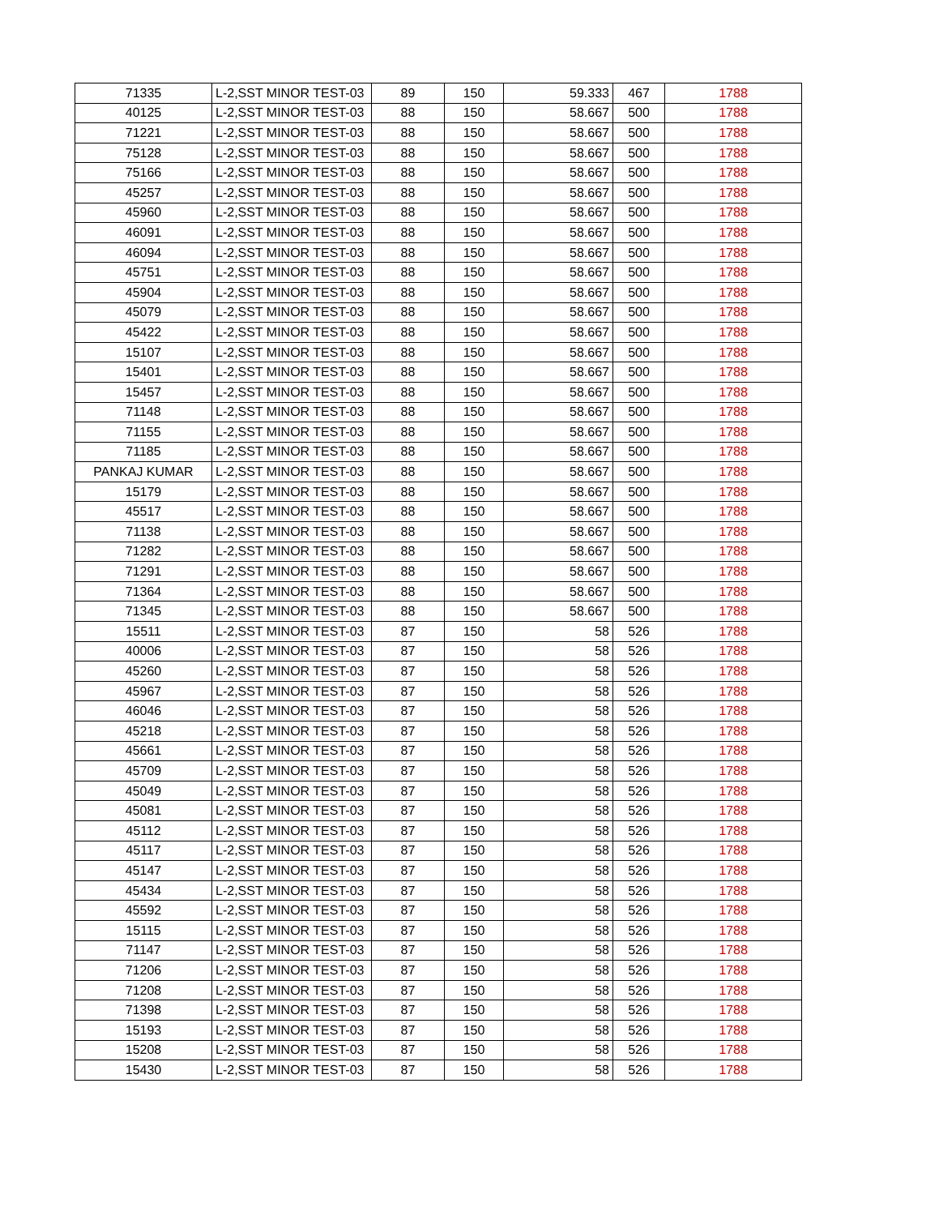| 71335 | L-2,SST MINOR TEST-03 | 89 | 150 | 59.333 | 467 | 1788 |
| 40125 | L-2,SST MINOR TEST-03 | 88 | 150 | 58.667 | 500 | 1788 |
| 71221 | L-2,SST MINOR TEST-03 | 88 | 150 | 58.667 | 500 | 1788 |
| 75128 | L-2,SST MINOR TEST-03 | 88 | 150 | 58.667 | 500 | 1788 |
| 75166 | L-2,SST MINOR TEST-03 | 88 | 150 | 58.667 | 500 | 1788 |
| 45257 | L-2,SST MINOR TEST-03 | 88 | 150 | 58.667 | 500 | 1788 |
| 45960 | L-2,SST MINOR TEST-03 | 88 | 150 | 58.667 | 500 | 1788 |
| 46091 | L-2,SST MINOR TEST-03 | 88 | 150 | 58.667 | 500 | 1788 |
| 46094 | L-2,SST MINOR TEST-03 | 88 | 150 | 58.667 | 500 | 1788 |
| 45751 | L-2,SST MINOR TEST-03 | 88 | 150 | 58.667 | 500 | 1788 |
| 45904 | L-2,SST MINOR TEST-03 | 88 | 150 | 58.667 | 500 | 1788 |
| 45079 | L-2,SST MINOR TEST-03 | 88 | 150 | 58.667 | 500 | 1788 |
| 45422 | L-2,SST MINOR TEST-03 | 88 | 150 | 58.667 | 500 | 1788 |
| 15107 | L-2,SST MINOR TEST-03 | 88 | 150 | 58.667 | 500 | 1788 |
| 15401 | L-2,SST MINOR TEST-03 | 88 | 150 | 58.667 | 500 | 1788 |
| 15457 | L-2,SST MINOR TEST-03 | 88 | 150 | 58.667 | 500 | 1788 |
| 71148 | L-2,SST MINOR TEST-03 | 88 | 150 | 58.667 | 500 | 1788 |
| 71155 | L-2,SST MINOR TEST-03 | 88 | 150 | 58.667 | 500 | 1788 |
| 71185 | L-2,SST MINOR TEST-03 | 88 | 150 | 58.667 | 500 | 1788 |
| PANKAJ KUMAR | L-2,SST MINOR TEST-03 | 88 | 150 | 58.667 | 500 | 1788 |
| 15179 | L-2,SST MINOR TEST-03 | 88 | 150 | 58.667 | 500 | 1788 |
| 45517 | L-2,SST MINOR TEST-03 | 88 | 150 | 58.667 | 500 | 1788 |
| 71138 | L-2,SST MINOR TEST-03 | 88 | 150 | 58.667 | 500 | 1788 |
| 71282 | L-2,SST MINOR TEST-03 | 88 | 150 | 58.667 | 500 | 1788 |
| 71291 | L-2,SST MINOR TEST-03 | 88 | 150 | 58.667 | 500 | 1788 |
| 71364 | L-2,SST MINOR TEST-03 | 88 | 150 | 58.667 | 500 | 1788 |
| 71345 | L-2,SST MINOR TEST-03 | 88 | 150 | 58.667 | 500 | 1788 |
| 15511 | L-2,SST MINOR TEST-03 | 87 | 150 | 58 | 526 | 1788 |
| 40006 | L-2,SST MINOR TEST-03 | 87 | 150 | 58 | 526 | 1788 |
| 45260 | L-2,SST MINOR TEST-03 | 87 | 150 | 58 | 526 | 1788 |
| 45967 | L-2,SST MINOR TEST-03 | 87 | 150 | 58 | 526 | 1788 |
| 46046 | L-2,SST MINOR TEST-03 | 87 | 150 | 58 | 526 | 1788 |
| 45218 | L-2,SST MINOR TEST-03 | 87 | 150 | 58 | 526 | 1788 |
| 45661 | L-2,SST MINOR TEST-03 | 87 | 150 | 58 | 526 | 1788 |
| 45709 | L-2,SST MINOR TEST-03 | 87 | 150 | 58 | 526 | 1788 |
| 45049 | L-2,SST MINOR TEST-03 | 87 | 150 | 58 | 526 | 1788 |
| 45081 | L-2,SST MINOR TEST-03 | 87 | 150 | 58 | 526 | 1788 |
| 45112 | L-2,SST MINOR TEST-03 | 87 | 150 | 58 | 526 | 1788 |
| 45117 | L-2,SST MINOR TEST-03 | 87 | 150 | 58 | 526 | 1788 |
| 45147 | L-2,SST MINOR TEST-03 | 87 | 150 | 58 | 526 | 1788 |
| 45434 | L-2,SST MINOR TEST-03 | 87 | 150 | 58 | 526 | 1788 |
| 45592 | L-2,SST MINOR TEST-03 | 87 | 150 | 58 | 526 | 1788 |
| 15115 | L-2,SST MINOR TEST-03 | 87 | 150 | 58 | 526 | 1788 |
| 71147 | L-2,SST MINOR TEST-03 | 87 | 150 | 58 | 526 | 1788 |
| 71206 | L-2,SST MINOR TEST-03 | 87 | 150 | 58 | 526 | 1788 |
| 71208 | L-2,SST MINOR TEST-03 | 87 | 150 | 58 | 526 | 1788 |
| 71398 | L-2,SST MINOR TEST-03 | 87 | 150 | 58 | 526 | 1788 |
| 15193 | L-2,SST MINOR TEST-03 | 87 | 150 | 58 | 526 | 1788 |
| 15208 | L-2,SST MINOR TEST-03 | 87 | 150 | 58 | 526 | 1788 |
| 15430 | L-2,SST MINOR TEST-03 | 87 | 150 | 58 | 526 | 1788 |